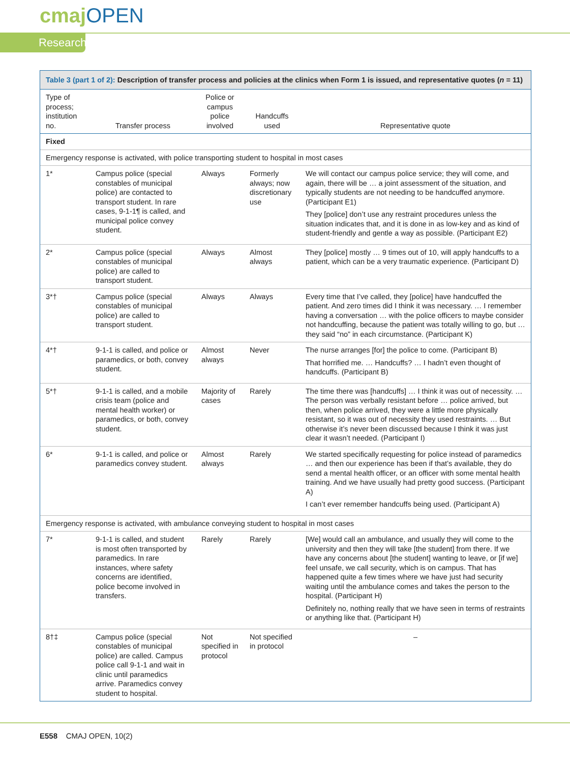cmajOPEN
Research
Table 3 (part 1 of 2): Description of transfer process and policies at the clinics when Form 1 is issued, and representative quotes (n = 11)
| Type of process; institution no. | Transfer process | Police or campus police involved | Handcuffs used | Representative quote |
| --- | --- | --- | --- | --- |
| Fixed | | | | |
| Emergency response is activated, with police transporting student to hospital in most cases | | | | |
| 1* | Campus police (special constables of municipal police) are contacted to transport student. In rare cases, 9-1-1¶ is called, and municipal police convey student. | Always | Formerly always; now discretionary use | We will contact our campus police service; they will come, and again, there will be … a joint assessment of the situation, and typically students are not needing to be handcuffed anymore. (Participant E1) They [police] don’t use any restraint procedures unless the situation indicates that, and it is done in as low-key and as kind of student-friendly and gentle a way as possible. (Participant E2) |
| 2* | Campus police (special constables of municipal police) are called to transport student. | Always | Almost always | They [police] mostly … 9 times out of 10, will apply handcuffs to a patient, which can be a very traumatic experience. (Participant D) |
| 3*† | Campus police (special constables of municipal police) are called to transport student. | Always | Always | Every time that I’ve called, they [police] have handcuffed the patient. And zero times did I think it was necessary. … I remember having a conversation … with the police officers to maybe consider not handcuffing, because the patient was totally willing to go, but … they said “no” in each circumstance. (Participant K) |
| 4*† | 9-1-1 is called, and police or paramedics, or both, convey student. | Almost always | Never | The nurse arranges [for] the police to come. (Participant B) That horrified me. … Handcuffs? … I hadn’t even thought of handcuffs. (Participant B) |
| 5*† | 9-1-1 is called, and a mobile crisis team (police and mental health worker) or paramedics, or both, convey student. | Majority of cases | Rarely | The time there was [handcuffs] … I think it was out of necessity. … The person was verbally resistant before … police arrived, but then, when police arrived, they were a little more physically resistant, so it was out of necessity they used restraints. … But otherwise it’s never been discussed because I think it was just clear it wasn’t needed. (Participant I) |
| 6* | 9-1-1 is called, and police or paramedics convey student. | Almost always | Rarely | We started specifically requesting for police instead of paramedics … and then our experience has been if that’s available, they do send a mental health officer, or an officer with some mental health training. And we have usually had pretty good success. (Participant A) I can’t ever remember handcuffs being used. (Participant A) |
| Emergency response is activated, with ambulance conveying student to hospital in most cases | | | | |
| 7* | 9-1-1 is called, and student is most often transported by paramedics. In rare instances, where safety concerns are identified, police become involved in transfers. | Rarely | Rarely | [We] would call an ambulance, and usually they will come to the university and then they will take [the student] from there. If we have any concerns about [the student] wanting to leave, or [if we] feel unsafe, we call security, which is on campus. That has happened quite a few times where we have just had security waiting until the ambulance comes and takes the person to the hospital. (Participant H) Definitely no, nothing really that we have seen in terms of restraints or anything like that. (Participant H) |
| 8†‡ | Campus police (special constables of municipal police) are called. Campus police call 9-1-1 and wait in clinic until paramedics arrive. Paramedics convey student to hospital. | Not specified in protocol | Not specified in protocol | – |
E558 CMAJ OPEN, 10(2)